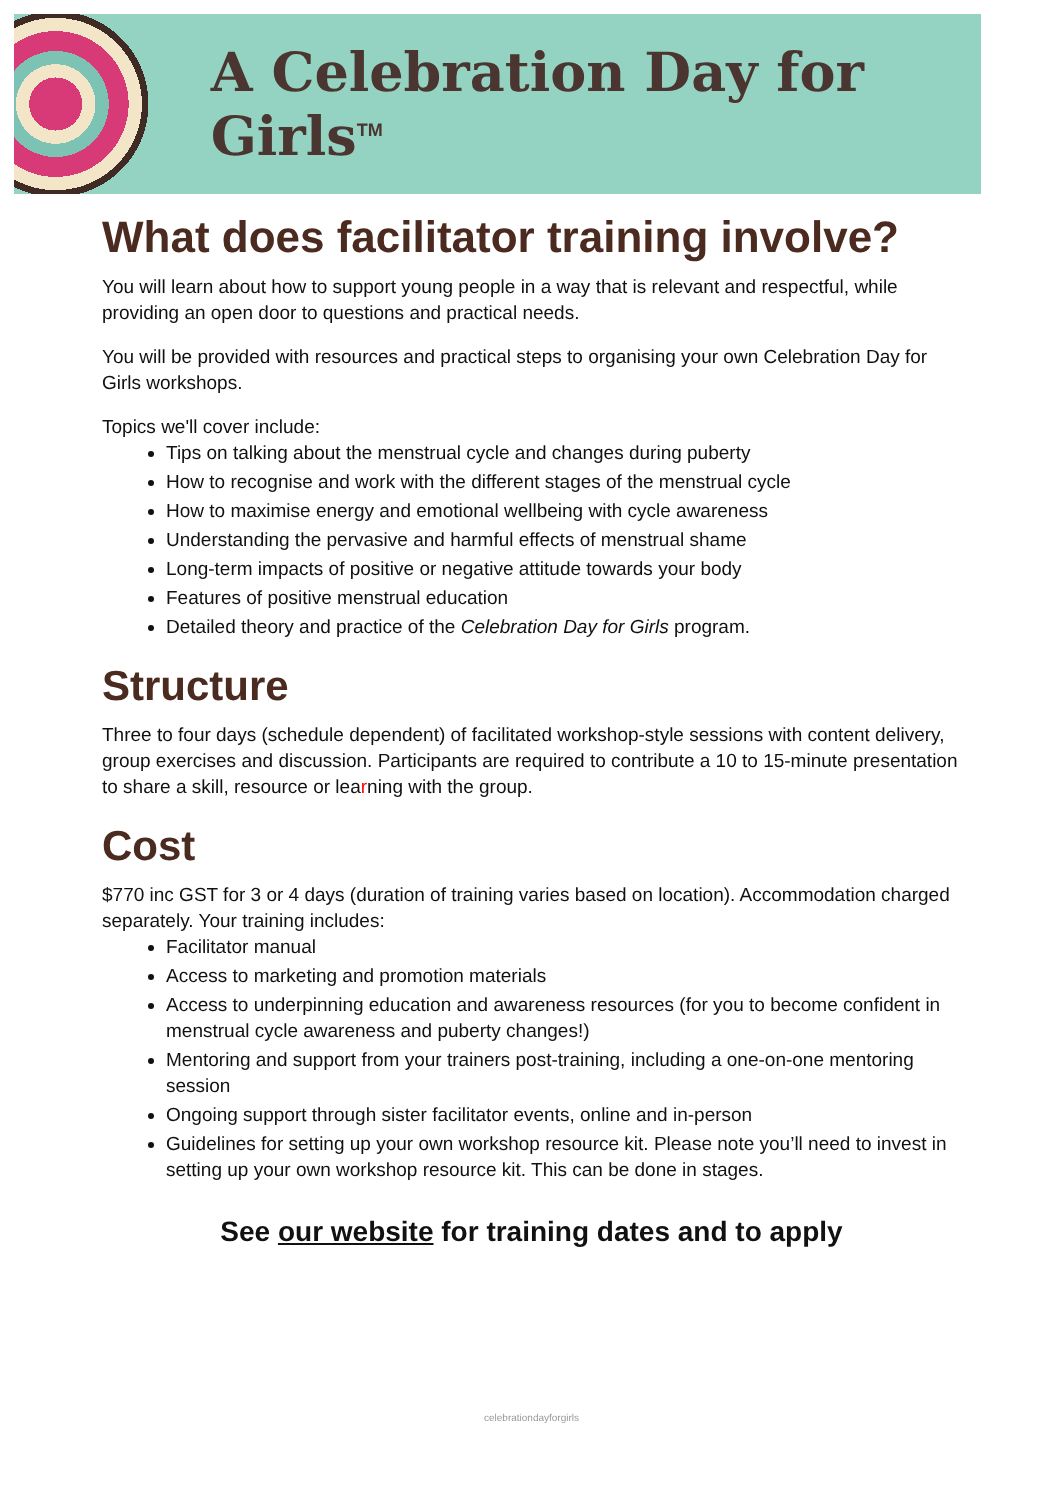A Celebration Day for Girls<sup>TM</sup>
What does facilitator training involve?
You will learn about how to support young people in a way that is relevant and respectful, while providing an open door to questions and practical needs.
You will be provided with resources and practical steps to organising your own Celebration Day for Girls workshops.
Topics we'll cover include:
Tips on talking about the menstrual cycle and changes during puberty
How to recognise and work with the different stages of the menstrual cycle
How to maximise energy and emotional wellbeing with cycle awareness
Understanding the pervasive and harmful effects of menstrual shame
Long-term impacts of positive or negative attitude towards your body
Features of positive menstrual education
Detailed theory and practice of the Celebration Day for Girls program.
Structure
Three to four days (schedule dependent) of facilitated workshop-style sessions with content delivery, group exercises and discussion. Participants are required to contribute a 10 to 15-minute presentation to share a skill, resource or learning with the group.
Cost
$770 inc GST for 3 or 4 days (duration of training varies based on location). Accommodation charged separately. Your training includes:
Facilitator manual
Access to marketing and promotion materials
Access to underpinning education and awareness resources (for you to become confident in menstrual cycle awareness and puberty changes!)
Mentoring and support from your trainers post-training, including a one-on-one mentoring session
Ongoing support through sister facilitator events, online and in-person
Guidelines for setting up your own workshop resource kit. Please note you’ll need to invest in setting up your own workshop resource kit. This can be done in stages.
See our website for training dates and to apply
celebrationdayforgirls